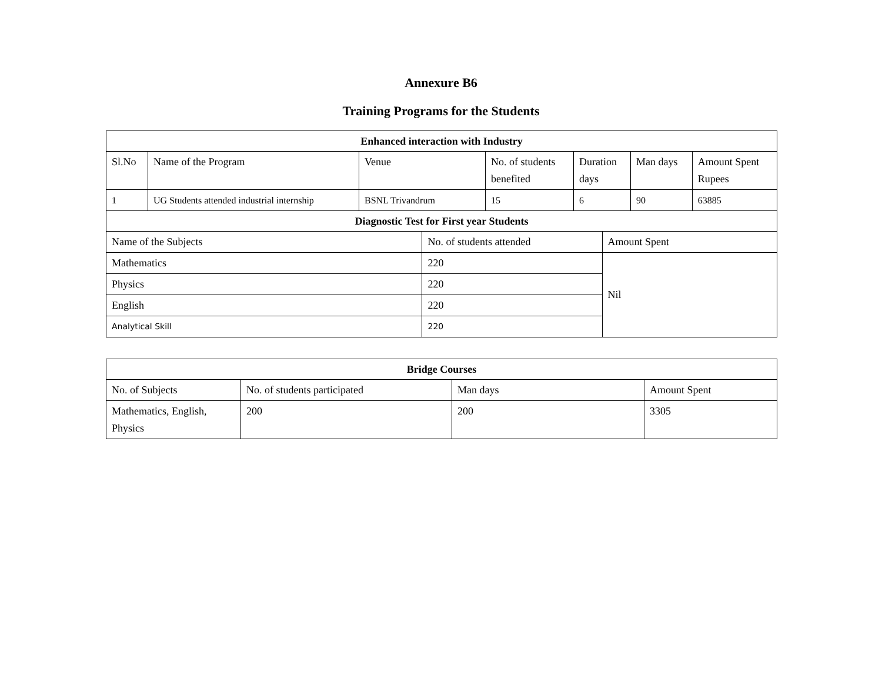Annexure B6
Training Programs for the Students
| Enhanced interaction with Industry | | | | | | | | |
| --- | --- | --- | --- | --- | --- | --- | --- | --- |
| Sl.No | Name of the Program | Venue | | No. of students benefited | Duration days | | Man days | Amount Spent Rupees |
| 1 | UG Students attended industrial internship | BSNL Trivandrum | | 15 | 6 | | 90 | 63885 |
| Diagnostic Test for First year Students | | | | | | | | |
| Name of the Subjects | | | No. of students attended | | | Amount Spent | | |
| Mathematics | | | 220 | | | Nil | | |
| Physics | | | 220 | | | | | |
| English | | | 220 | | | | | |
| Analytical Skill | | | 220 | | | | | |
| Bridge Courses | | | |
| --- | --- | --- | --- |
| No. of Subjects | No. of students participated | Man days | Amount Spent |
| Mathematics, English, Physics | 200 | 200 | 3305 |